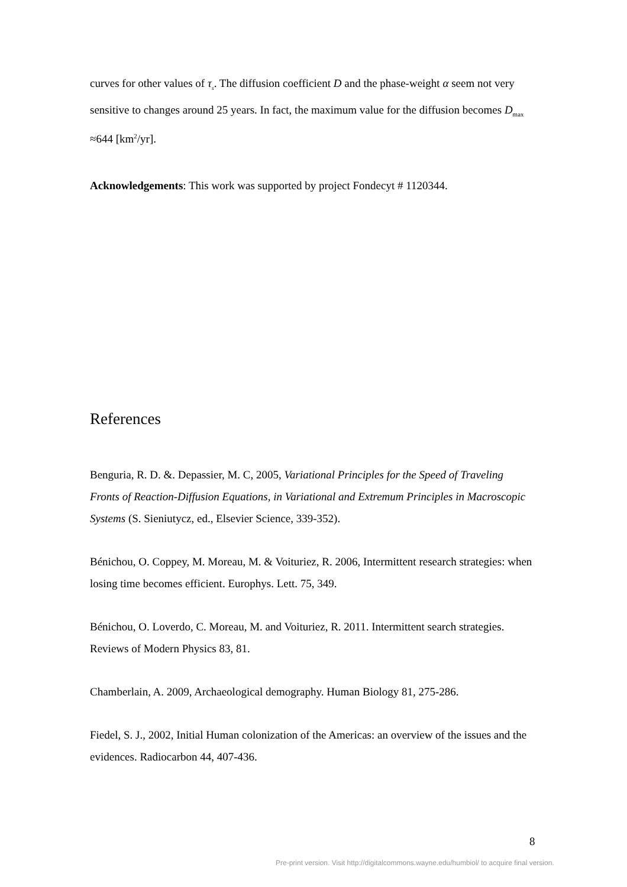curves for other values of τ<sub>s</sub>. The diffusion coefficient D and the phase-weight α seem not very sensitive to changes around 25 years. In fact, the maximum value for the diffusion becomes D<sub>max</sub> ≈644 [km<sup>2</sup>/yr].
Acknowledgements: This work was supported by project Fondecyt # 1120344.
References
Benguria, R. D. &. Depassier, M. C, 2005, Variational Principles for the Speed of Traveling Fronts of Reaction-Diffusion Equations, in Variational and Extremum Principles in Macroscopic Systems (S. Sieniutycz, ed., Elsevier Science, 339-352).
Bénichou, O. Coppey, M. Moreau, M. & Voituriez, R. 2006, Intermittent research strategies: when losing time becomes efficient. Europhys. Lett. 75, 349.
Bénichou, O. Loverdo, C. Moreau, M. and Voituriez, R. 2011. Intermittent search strategies. Reviews of Modern Physics 83, 81.
Chamberlain, A. 2009, Archaeological demography. Human Biology 81, 275-286.
Fiedel, S. J., 2002, Initial Human colonization of the Americas: an overview of the issues and the evidences. Radiocarbon 44, 407-436.
8
Pre-print version. Visit http://digitalcommons.wayne.edu/humbiol/ to acquire final version.